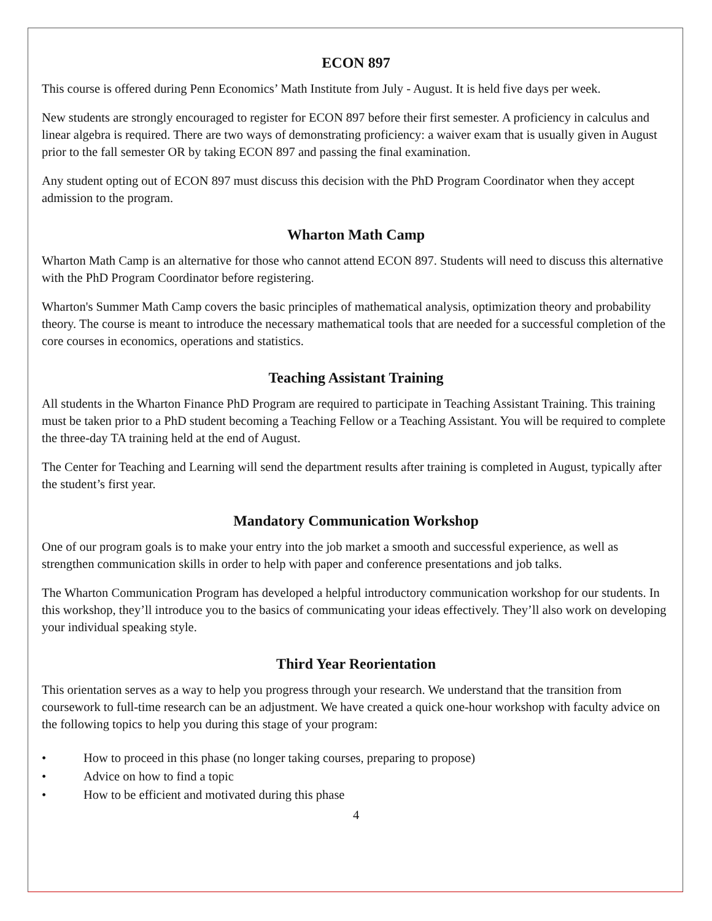ECON 897
This course is offered during Penn Economics’ Math Institute from July - August. It is held five days per week.
New students are strongly encouraged to register for ECON 897 before their first semester. A proficiency in calculus and linear algebra is required. There are two ways of demonstrating proficiency: a waiver exam that is usually given in August prior to the fall semester OR by taking ECON 897 and passing the final examination.
Any student opting out of ECON 897 must discuss this decision with the PhD Program Coordinator when they accept admission to the program.
Wharton Math Camp
Wharton Math Camp is an alternative for those who cannot attend ECON 897. Students will need to discuss this alternative with the PhD Program Coordinator before registering.
Wharton's Summer Math Camp covers the basic principles of mathematical analysis, optimization theory and probability theory. The course is meant to introduce the necessary mathematical tools that are needed for a successful completion of the core courses in economics, operations and statistics.
Teaching Assistant Training
All students in the Wharton Finance PhD Program are required to participate in Teaching Assistant Training. This training must be taken prior to a PhD student becoming a Teaching Fellow or a Teaching Assistant. You will be required to complete the three-day TA training held at the end of August.
The Center for Teaching and Learning will send the department results after training is completed in August, typically after the student’s first year.
Mandatory Communication Workshop
One of our program goals is to make your entry into the job market a smooth and successful experience, as well as strengthen communication skills in order to help with paper and conference presentations and job talks.
The Wharton Communication Program has developed a helpful introductory communication workshop for our students. In this workshop, they’ll introduce you to the basics of communicating your ideas effectively. They’ll also work on developing your individual speaking style.
Third Year Reorientation
This orientation serves as a way to help you progress through your research. We understand that the transition from coursework to full-time research can be an adjustment. We have created a quick one-hour workshop with faculty advice on the following topics to help you during this stage of your program:
• How to proceed in this phase (no longer taking courses, preparing to propose)
• Advice on how to find a topic
• How to be efficient and motivated during this phase
4